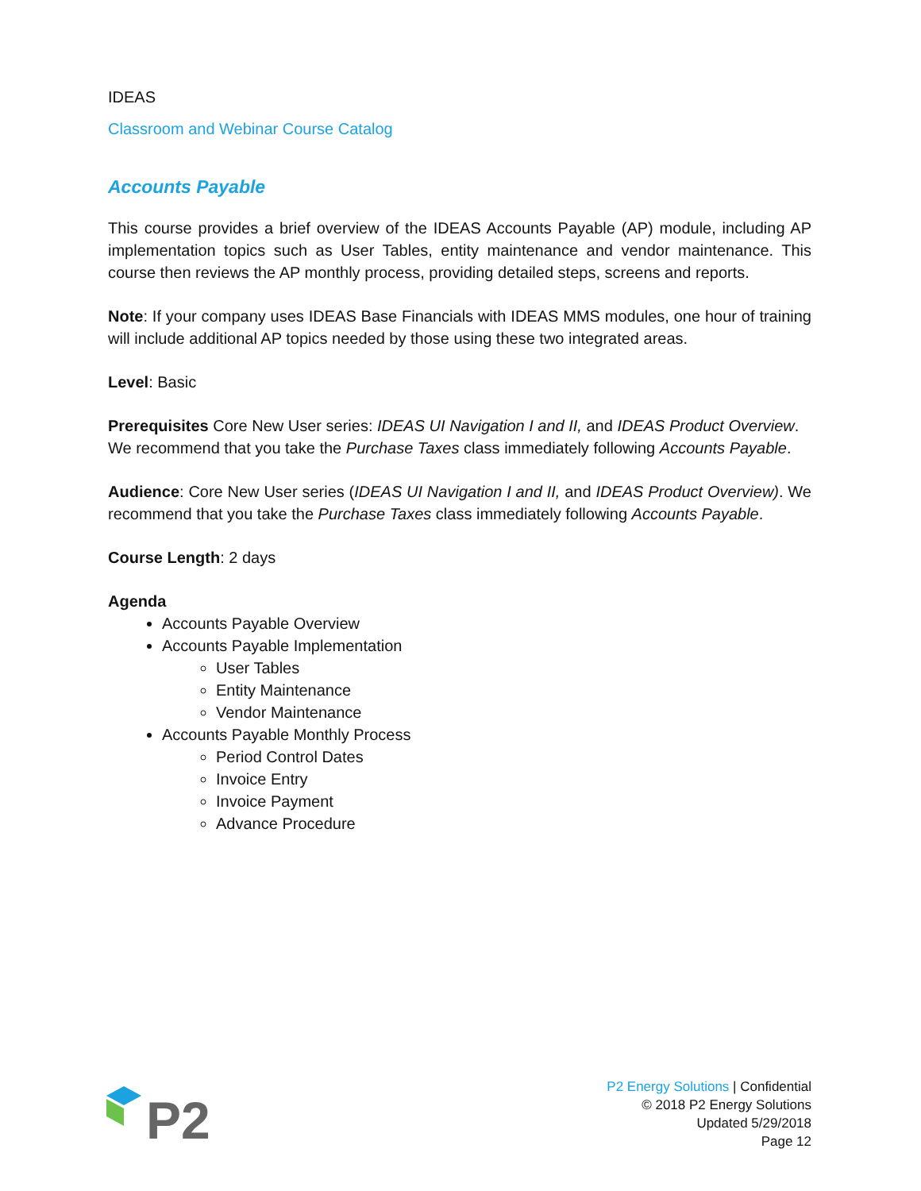IDEAS
Classroom and Webinar Course Catalog
Accounts Payable
This course provides a brief overview of the IDEAS Accounts Payable (AP) module, including AP implementation topics such as User Tables, entity maintenance and vendor maintenance. This course then reviews the AP monthly process, providing detailed steps, screens and reports.
Note: If your company uses IDEAS Base Financials with IDEAS MMS modules, one hour of training will include additional AP topics needed by those using these two integrated areas.
Level: Basic
Prerequisites Core New User series: IDEAS UI Navigation I and II, and IDEAS Product Overview. We recommend that you take the Purchase Taxes class immediately following Accounts Payable.
Audience: Core New User series (IDEAS UI Navigation I and II, and IDEAS Product Overview). We recommend that you take the Purchase Taxes class immediately following Accounts Payable.
Course Length: 2 days
Agenda
Accounts Payable Overview
Accounts Payable Implementation
User Tables
Entity Maintenance
Vendor Maintenance
Accounts Payable Monthly Process
Period Control Dates
Invoice Entry
Invoice Payment
Advance Procedure
P2
P2 Energy Solutions | Confidential
© 2018 P2 Energy Solutions
Updated 5/29/2018
Page 12